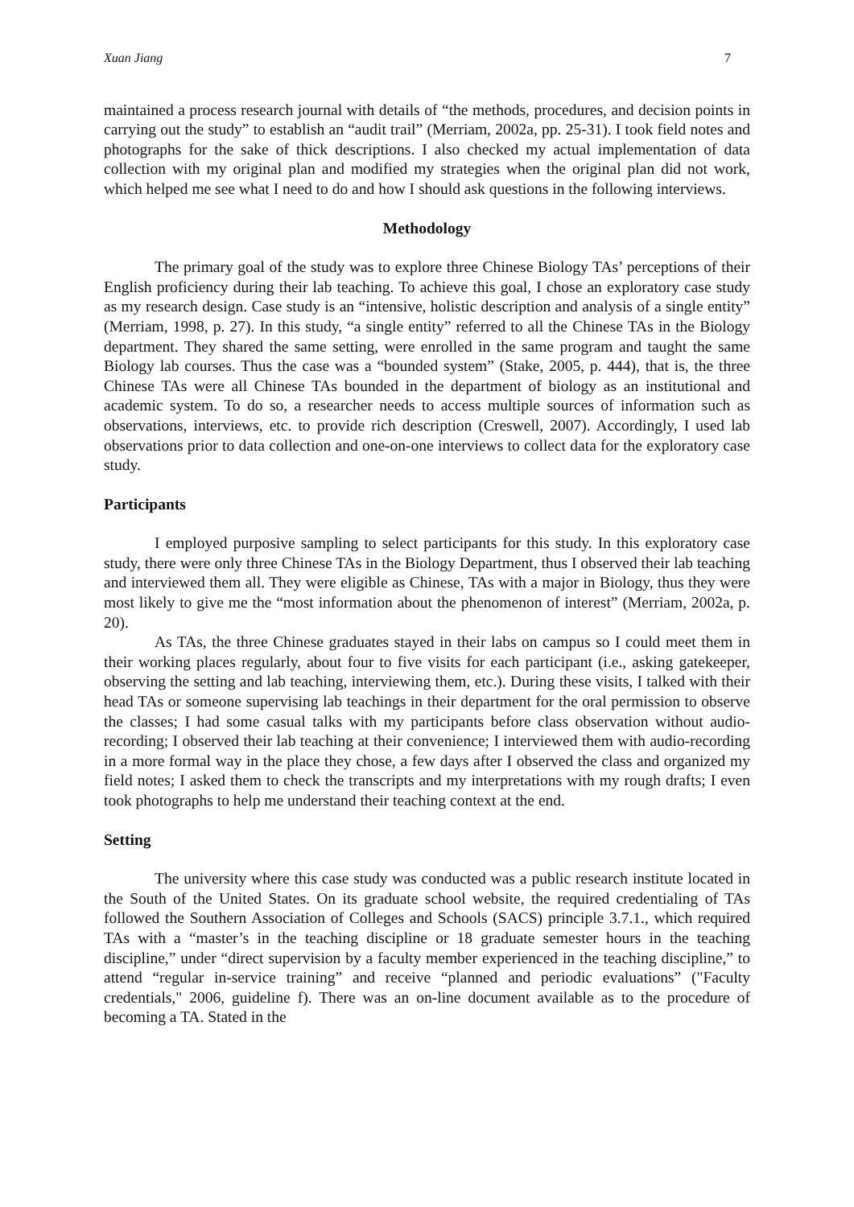Xuan Jiang 7
maintained a process research journal with details of “the methods, procedures, and decision points in carrying out the study” to establish an “audit trail” (Merriam, 2002a, pp. 25-31). I took field notes and photographs for the sake of thick descriptions. I also checked my actual implementation of data collection with my original plan and modified my strategies when the original plan did not work, which helped me see what I need to do and how I should ask questions in the following interviews.
Methodology
The primary goal of the study was to explore three Chinese Biology TAs’ perceptions of their English proficiency during their lab teaching. To achieve this goal, I chose an exploratory case study as my research design. Case study is an “intensive, holistic description and analysis of a single entity” (Merriam, 1998, p. 27). In this study, “a single entity” referred to all the Chinese TAs in the Biology department. They shared the same setting, were enrolled in the same program and taught the same Biology lab courses. Thus the case was a “bounded system” (Stake, 2005, p. 444), that is, the three Chinese TAs were all Chinese TAs bounded in the department of biology as an institutional and academic system. To do so, a researcher needs to access multiple sources of information such as observations, interviews, etc. to provide rich description (Creswell, 2007). Accordingly, I used lab observations prior to data collection and one-on-one interviews to collect data for the exploratory case study.
Participants
I employed purposive sampling to select participants for this study. In this exploratory case study, there were only three Chinese TAs in the Biology Department, thus I observed their lab teaching and interviewed them all. They were eligible as Chinese, TAs with a major in Biology, thus they were most likely to give me the “most information about the phenomenon of interest” (Merriam, 2002a, p. 20).
As TAs, the three Chinese graduates stayed in their labs on campus so I could meet them in their working places regularly, about four to five visits for each participant (i.e., asking gatekeeper, observing the setting and lab teaching, interviewing them, etc.). During these visits, I talked with their head TAs or someone supervising lab teachings in their department for the oral permission to observe the classes; I had some casual talks with my participants before class observation without audio-recording; I observed their lab teaching at their convenience; I interviewed them with audio-recording in a more formal way in the place they chose, a few days after I observed the class and organized my field notes; I asked them to check the transcripts and my interpretations with my rough drafts; I even took photographs to help me understand their teaching context at the end.
Setting
The university where this case study was conducted was a public research institute located in the South of the United States. On its graduate school website, the required credentialing of TAs followed the Southern Association of Colleges and Schools (SACS) principle 3.7.1., which required TAs with a “master’s in the teaching discipline or 18 graduate semester hours in the teaching discipline,” under “direct supervision by a faculty member experienced in the teaching discipline,” to attend “regular in-service training” and receive “planned and periodic evaluations” ("Faculty credentials," 2006, guideline f). There was an on-line document available as to the procedure of becoming a TA. Stated in the